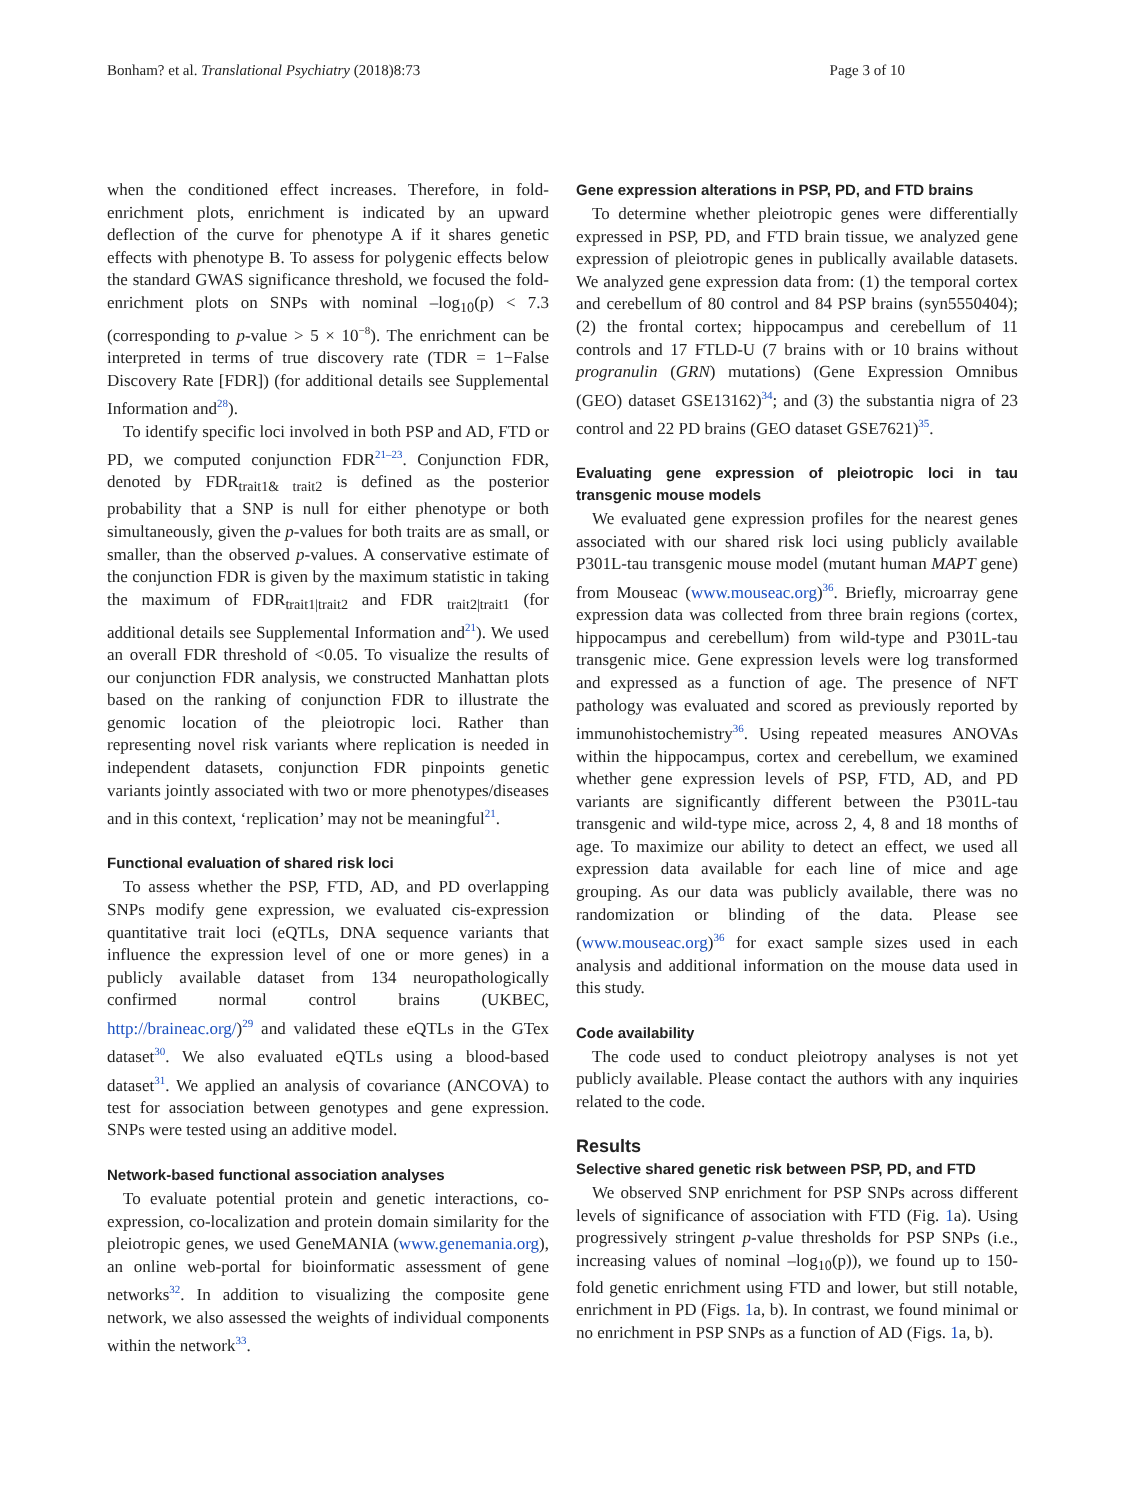Bonham? et al. Translational Psychiatry (2018)8:73
Page 3 of 10
when the conditioned effect increases. Therefore, in fold-enrichment plots, enrichment is indicated by an upward deflection of the curve for phenotype A if it shares genetic effects with phenotype B. To assess for polygenic effects below the standard GWAS significance threshold, we focused the fold-enrichment plots on SNPs with nominal –log<sub>10</sub>(p) < 7.3 (corresponding to p-value > 5 × 10<sup>−8</sup>). The enrichment can be interpreted in terms of true discovery rate (TDR = 1−False Discovery Rate [FDR]) (for additional details see Supplemental Information and<sup>28</sup>).
To identify specific loci involved in both PSP and AD, FTD or PD, we computed conjunction FDR<sup>21–23</sup>. Conjunction FDR, denoted by FDR<sub>trait1& trait2</sub> is defined as the posterior probability that a SNP is null for either phenotype or both simultaneously, given the p-values for both traits are as small, or smaller, than the observed p-values. A conservative estimate of the conjunction FDR is given by the maximum statistic in taking the maximum of FDR<sub>trait1|trait2</sub> and FDR <sub>trait2|trait1</sub> (for additional details see Supplemental Information and<sup>21</sup>). We used an overall FDR threshold of <0.05. To visualize the results of our conjunction FDR analysis, we constructed Manhattan plots based on the ranking of conjunction FDR to illustrate the genomic location of the pleiotropic loci. Rather than representing novel risk variants where replication is needed in independent datasets, conjunction FDR pinpoints genetic variants jointly associated with two or more phenotypes/diseases and in this context, ‘replication’ may not be meaningful<sup>21</sup>.
Functional evaluation of shared risk loci
To assess whether the PSP, FTD, AD, and PD overlapping SNPs modify gene expression, we evaluated cis-expression quantitative trait loci (eQTLs, DNA sequence variants that influence the expression level of one or more genes) in a publicly available dataset from 134 neuropathologically confirmed normal control brains (UKBEC, http://braineac.org/)<sup>29</sup> and validated these eQTLs in the GTex dataset<sup>30</sup>. We also evaluated eQTLs using a blood-based dataset<sup>31</sup>. We applied an analysis of covariance (ANCOVA) to test for association between genotypes and gene expression. SNPs were tested using an additive model.
Network-based functional association analyses
To evaluate potential protein and genetic interactions, co-expression, co-localization and protein domain similarity for the pleiotropic genes, we used GeneMANIA (www.genemania.org), an online web-portal for bioinformatic assessment of gene networks<sup>32</sup>. In addition to visualizing the composite gene network, we also assessed the weights of individual components within the network<sup>33</sup>.
Gene expression alterations in PSP, PD, and FTD brains
To determine whether pleiotropic genes were differentially expressed in PSP, PD, and FTD brain tissue, we analyzed gene expression of pleiotropic genes in publically available datasets. We analyzed gene expression data from: (1) the temporal cortex and cerebellum of 80 control and 84 PSP brains (syn5550404); (2) the frontal cortex; hippocampus and cerebellum of 11 controls and 17 FTLD-U (7 brains with or 10 brains without progranulin (GRN) mutations) (Gene Expression Omnibus (GEO) dataset GSE13162)<sup>34</sup>; and (3) the substantia nigra of 23 control and 22 PD brains (GEO dataset GSE7621)<sup>35</sup>.
Evaluating gene expression of pleiotropic loci in tau transgenic mouse models
We evaluated gene expression profiles for the nearest genes associated with our shared risk loci using publicly available P301L-tau transgenic mouse model (mutant human MAPT gene) from Mouseac (www.mouseac.org)<sup>36</sup>. Briefly, microarray gene expression data was collected from three brain regions (cortex, hippocampus and cerebellum) from wild-type and P301L-tau transgenic mice. Gene expression levels were log transformed and expressed as a function of age. The presence of NFT pathology was evaluated and scored as previously reported by immunohistochemistry<sup>36</sup>. Using repeated measures ANOVAs within the hippocampus, cortex and cerebellum, we examined whether gene expression levels of PSP, FTD, AD, and PD variants are significantly different between the P301L-tau transgenic and wild-type mice, across 2, 4, 8 and 18 months of age. To maximize our ability to detect an effect, we used all expression data available for each line of mice and age grouping. As our data was publicly available, there was no randomization or blinding of the data. Please see (www.mouseac.org)<sup>36</sup> for exact sample sizes used in each analysis and additional information on the mouse data used in this study.
Code availability
The code used to conduct pleiotropy analyses is not yet publicly available. Please contact the authors with any inquiries related to the code.
Results
Selective shared genetic risk between PSP, PD, and FTD
We observed SNP enrichment for PSP SNPs across different levels of significance of association with FTD (Fig. 1a). Using progressively stringent p-value thresholds for PSP SNPs (i.e., increasing values of nominal –log<sub>10</sub>(p)), we found up to 150-fold genetic enrichment using FTD and lower, but still notable, enrichment in PD (Figs. 1a, b). In contrast, we found minimal or no enrichment in PSP SNPs as a function of AD (Figs. 1a, b).